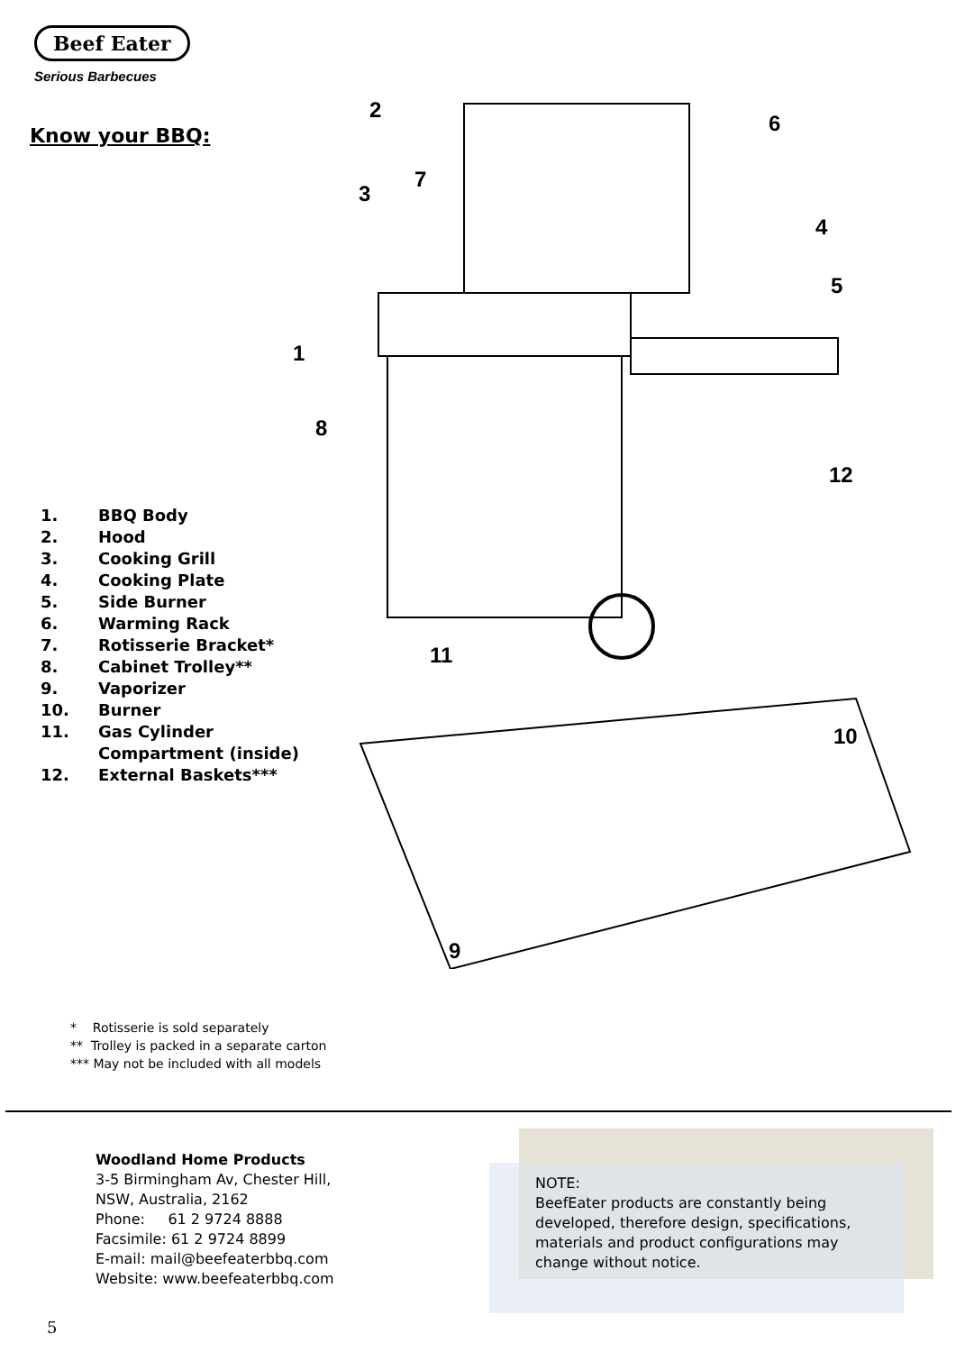Beef Eater
Serious Barbecues
Know your BBQ:
2
6
7
3
4
5
1
8
12
11
10
9
1. BBQ Body
2. Hood
3. Cooking Grill
4. Cooking Plate
5. Side Burner
6. Warming Rack
7. Rotisserie Bracket*
8. Cabinet Trolley**
9. Vaporizer
10. Burner
11. Gas Cylinder
Compartment (inside)
12. External Baskets***
* Rotisserie is sold separately
** Trolley is packed in a separate carton
*** May not be included with all models
Woodland Home Products
3-5 Birmingham Av, Chester Hill,
NSW, Australia, 2162
Phone: 61 2 9724 8888
Facsimile: 61 2 9724 8899
E-mail: mail@beefeaterbbq.com
Website: www.beefeaterbbq.com
NOTE:
BeefEater products are constantly being developed, therefore design, specifications, materials and product configurations may change without notice.
5